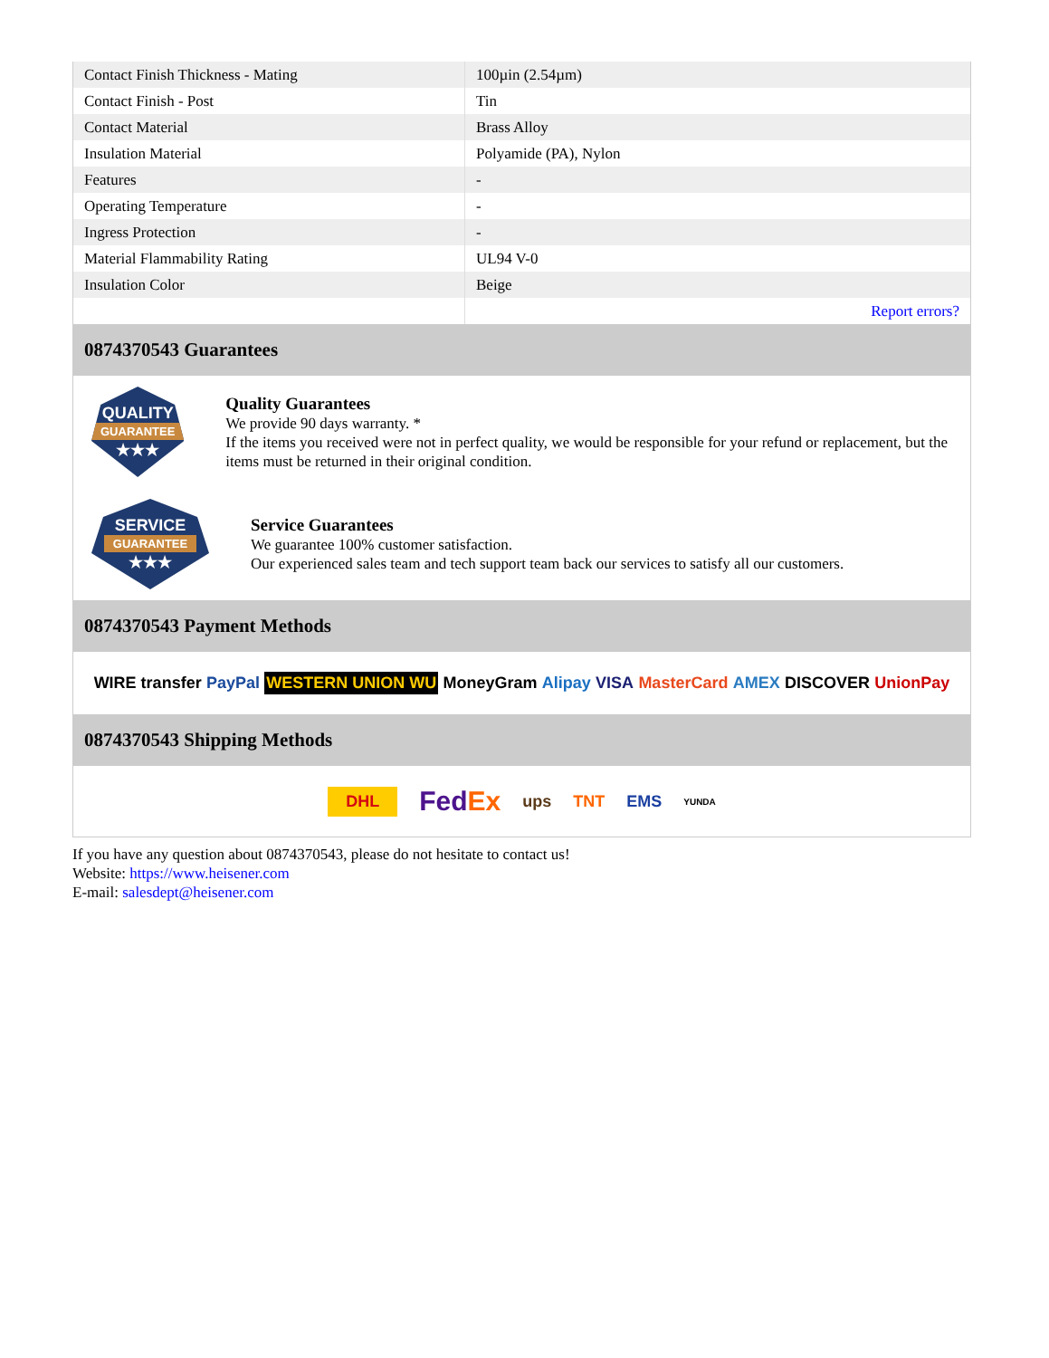| Contact Finish Thickness - Mating | 100µin (2.54µm) |
| Contact Finish - Post | Tin |
| Contact Material | Brass Alloy |
| Insulation Material | Polyamide (PA), Nylon |
| Features | - |
| Operating Temperature | - |
| Ingress Protection | - |
| Material Flammability Rating | UL94 V-0 |
| Insulation Color | Beige |
| | Report errors? |
0874370543 Guarantees
QUALITY
GUARANTEE
★★★
Quality Guarantees
We provide 90 days warranty. *
If the items you received were not in perfect quality, we would be responsible for your refund or replacement, but the items must be returned in their original condition.
SERVICE
GUARANTEE
★★★
Service Guarantees
We guarantee 100% customer satisfaction.
Our experienced sales team and tech support team back our services to satisfy all our customers.
0874370543 Payment Methods
WIRE transfer PayPal WESTERN UNION WU MoneyGram Alipay VISA MasterCard AMEX DISCOVER UnionPay
0874370543 Shipping Methods
DHL FedEx ups TNT EMS YUNDA
If you have any question about 0874370543, please do not hesitate to contact us!
Website: https://www.heisener.com
E-mail: salesdept@heisener.com